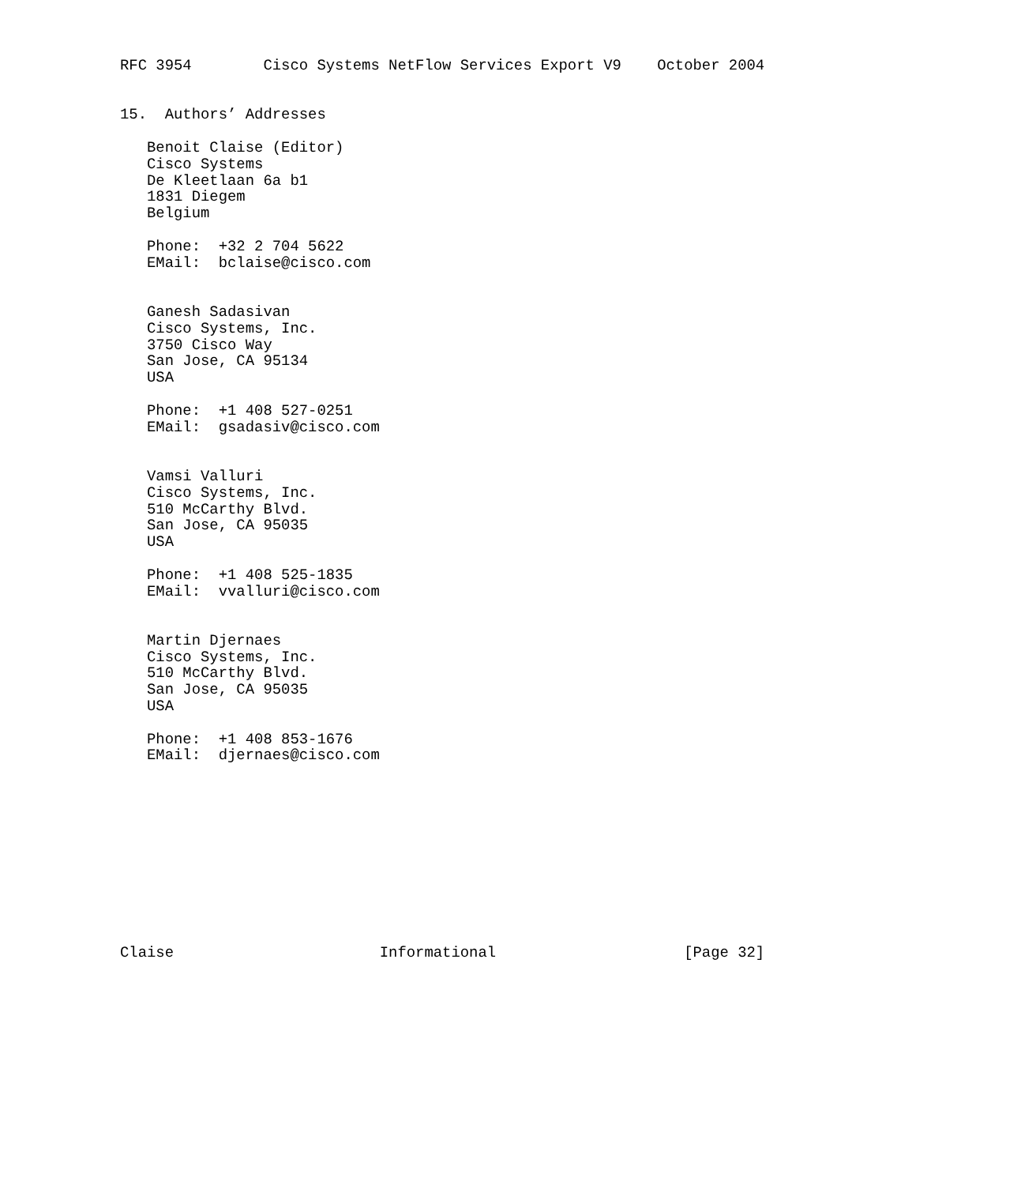RFC 3954        Cisco Systems NetFlow Services Export V9    October 2004


15.  Authors’ Addresses

   Benoit Claise (Editor)
   Cisco Systems
   De Kleetlaan 6a b1
   1831 Diegem
   Belgium

   Phone:  +32 2 704 5622
   EMail:  bclaise@cisco.com


   Ganesh Sadasivan
   Cisco Systems, Inc.
   3750 Cisco Way
   San Jose, CA 95134
   USA

   Phone:  +1 408 527-0251
   EMail:  gsadasiv@cisco.com


   Vamsi Valluri
   Cisco Systems, Inc.
   510 McCarthy Blvd.
   San Jose, CA 95035
   USA

   Phone:  +1 408 525-1835
   EMail:  vvalluri@cisco.com


   Martin Djernaes
   Cisco Systems, Inc.
   510 McCarthy Blvd.
   San Jose, CA 95035
   USA

   Phone:  +1 408 853-1676
   EMail:  djernaes@cisco.com











Claise                       Informational                     [Page 32]